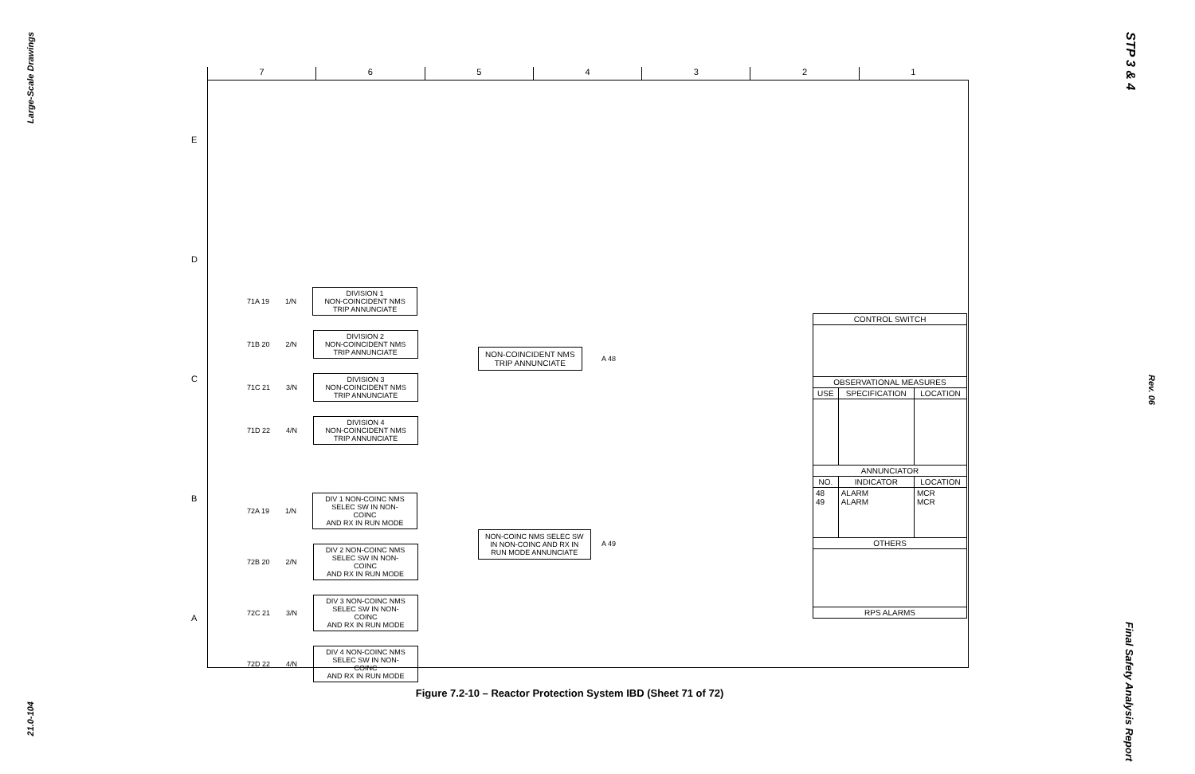Large-Scale Drawings
21.0-104
STP 3 & 4
Rev. 06
Final Safety Analysis Report
7 6 5 4 3 2 1
E
D
C
B
A
71A 19 1/N
DIVISION 1
NON-COINCIDENT NMS
TRIP ANNUNCIATE
71B 20 2/N
DIVISION 2
NON-COINCIDENT NMS
TRIP ANNUNCIATE
71C 21 3/N
DIVISION 3
NON-COINCIDENT NMS
TRIP ANNUNCIATE
71D 22 4/N
DIVISION 4
NON-COINCIDENT NMS
TRIP ANNUNCIATE
72A 19 1/N
DIV 1 NON-COINC NMS
SELEC SW IN NON-COINC
AND RX IN RUN MODE
72B 20 2/N
DIV 2 NON-COINC NMS
SELEC SW IN NON-COINC
AND RX IN RUN MODE
72C 21 3/N
DIV 3 NON-COINC NMS
SELEC SW IN NON-COINC
AND RX IN RUN MODE
72D 22 4/N
DIV 4 NON-COINC NMS
SELEC SW IN NON-COINC
AND RX IN RUN MODE
NON-COINCIDENT NMS
TRIP ANNUNCIATE
A 48
NON-COINC NMS SELEC SW
IN NON-COINC AND RX IN
RUN MODE ANNUNCIATE
A 49
| CONTROL SWITCH | | |
| --- | --- | --- |
| OBSERVATIONAL MEASURES | | |
| USE | SPECIFICATION | LOCATION |
| ANNUNCIATOR | | |
| NO. | INDICATOR | LOCATION |
| 48 49 | ALARM ALARM | MCR MCR |
| OTHERS | | |
| RPS ALARMS | | |
Figure 7.2-10 – Reactor Protection System IBD (Sheet 71 of 72)